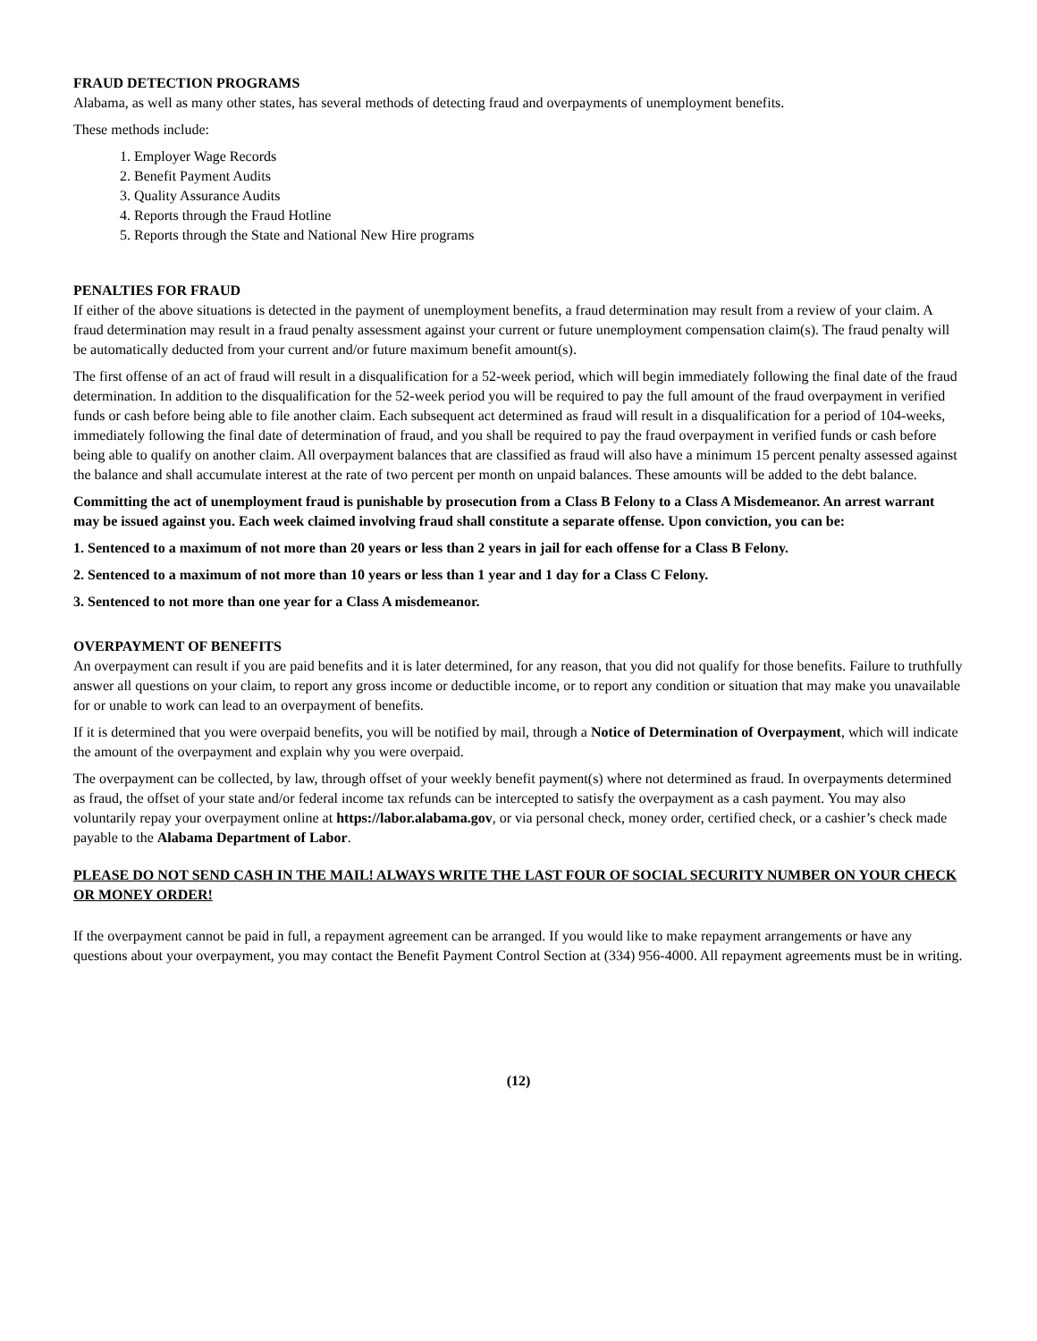FRAUD DETECTION PROGRAMS
Alabama, as well as many other states, has several methods of detecting fraud and overpayments of unemployment benefits.
These methods include:
1. Employer Wage Records
2. Benefit Payment Audits
3. Quality Assurance Audits
4. Reports through the Fraud Hotline
5. Reports through the State and National New Hire programs
PENALTIES FOR FRAUD
If either of the above situations is detected in the payment of unemployment benefits, a fraud determination may result from a review of your claim. A fraud determination may result in a fraud penalty assessment against your current or future unemployment compensation claim(s). The fraud penalty will be automatically deducted from your current and/or future maximum benefit amount(s).
The first offense of an act of fraud will result in a disqualification for a 52-week period, which will begin immediately following the final date of the fraud determination. In addition to the disqualification for the 52-week period you will be required to pay the full amount of the fraud overpayment in verified funds or cash before being able to file another claim. Each subsequent act determined as fraud will result in a disqualification for a period of 104-weeks, immediately following the final date of determination of fraud, and you shall be required to pay the fraud overpayment in verified funds or cash before being able to qualify on another claim. All overpayment balances that are classified as fraud will also have a minimum 15 percent penalty assessed against the balance and shall accumulate interest at the rate of two percent per month on unpaid balances. These amounts will be added to the debt balance.
Committing the act of unemployment fraud is punishable by prosecution from a Class B Felony to a Class A Misdemeanor. An arrest warrant may be issued against you. Each week claimed involving fraud shall constitute a separate offense. Upon conviction, you can be:
1. Sentenced to a maximum of not more than 20 years or less than 2 years in jail for each offense for a Class B Felony.
2. Sentenced to a maximum of not more than 10 years or less than 1 year and 1 day for a Class C Felony.
3. Sentenced to not more than one year for a Class A misdemeanor.
OVERPAYMENT OF BENEFITS
An overpayment can result if you are paid benefits and it is later determined, for any reason, that you did not qualify for those benefits. Failure to truthfully answer all questions on your claim, to report any gross income or deductible income, or to report any condition or situation that may make you unavailable for or unable to work can lead to an overpayment of benefits.
If it is determined that you were overpaid benefits, you will be notified by mail, through a Notice of Determination of Overpayment, which will indicate the amount of the overpayment and explain why you were overpaid.
The overpayment can be collected, by law, through offset of your weekly benefit payment(s) where not determined as fraud. In overpayments determined as fraud, the offset of your state and/or federal income tax refunds can be intercepted to satisfy the overpayment as a cash payment. You may also voluntarily repay your overpayment online at https://labor.alabama.gov, or via personal check, money order, certified check, or a cashier’s check made payable to the Alabama Department of Labor.
PLEASE DO NOT SEND CASH IN THE MAIL! ALWAYS WRITE THE LAST FOUR OF SOCIAL SECURITY NUMBER ON YOUR CHECK OR MONEY ORDER!
If the overpayment cannot be paid in full, a repayment agreement can be arranged. If you would like to make repayment arrangements or have any questions about your overpayment, you may contact the Benefit Payment Control Section at (334) 956-4000. All repayment agreements must be in writing.
(12)